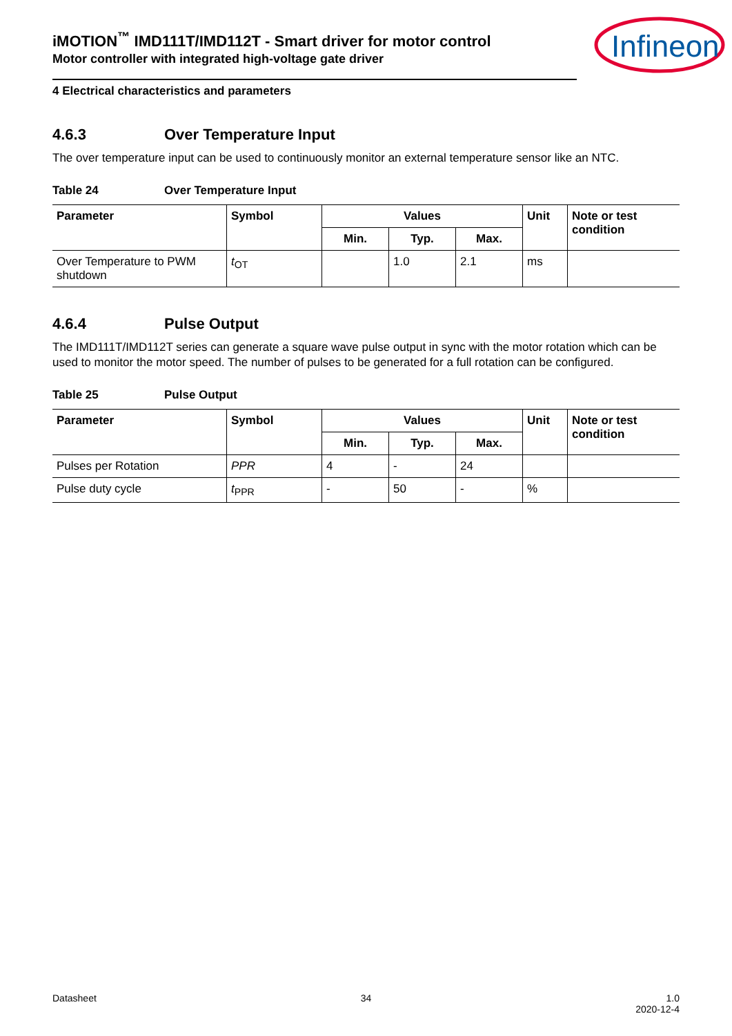Infineon
iMOTION<sup>™</sup> IMD111T/IMD112T - Smart driver for motor control
Motor controller with integrated high-voltage gate driver
4 Electrical characteristics and parameters
4.6.3 Over Temperature Input
The over temperature input can be used to continuously monitor an external temperature sensor like an NTC.
Table 24 Over Temperature Input
| Parameter | Symbol | Values | | | Unit | Note or test condition |
| --- | --- | --- | --- | --- | --- | --- |
| | | Min. | Typ. | Max. | | |
| Over Temperature to PWM shutdown | t<sub>OT</sub> | | 1.0 | 2.1 | ms | |
4.6.4 Pulse Output
The IMD111T/IMD112T series can generate a square wave pulse output in sync with the motor rotation which can be used to monitor the motor speed. The number of pulses to be generated for a full rotation can be configured.
Table 25 Pulse Output
| Parameter | Symbol | Values | | | Unit | Note or test condition |
| --- | --- | --- | --- | --- | --- | --- |
| | | Min. | Typ. | Max. | | |
| Pulses per Rotation | PPR | 4 | - | 24 | | |
| Pulse duty cycle | t<sub>PPR</sub> | - | 50 | - | % | |
Datasheet 34 1.0
2020-12-4